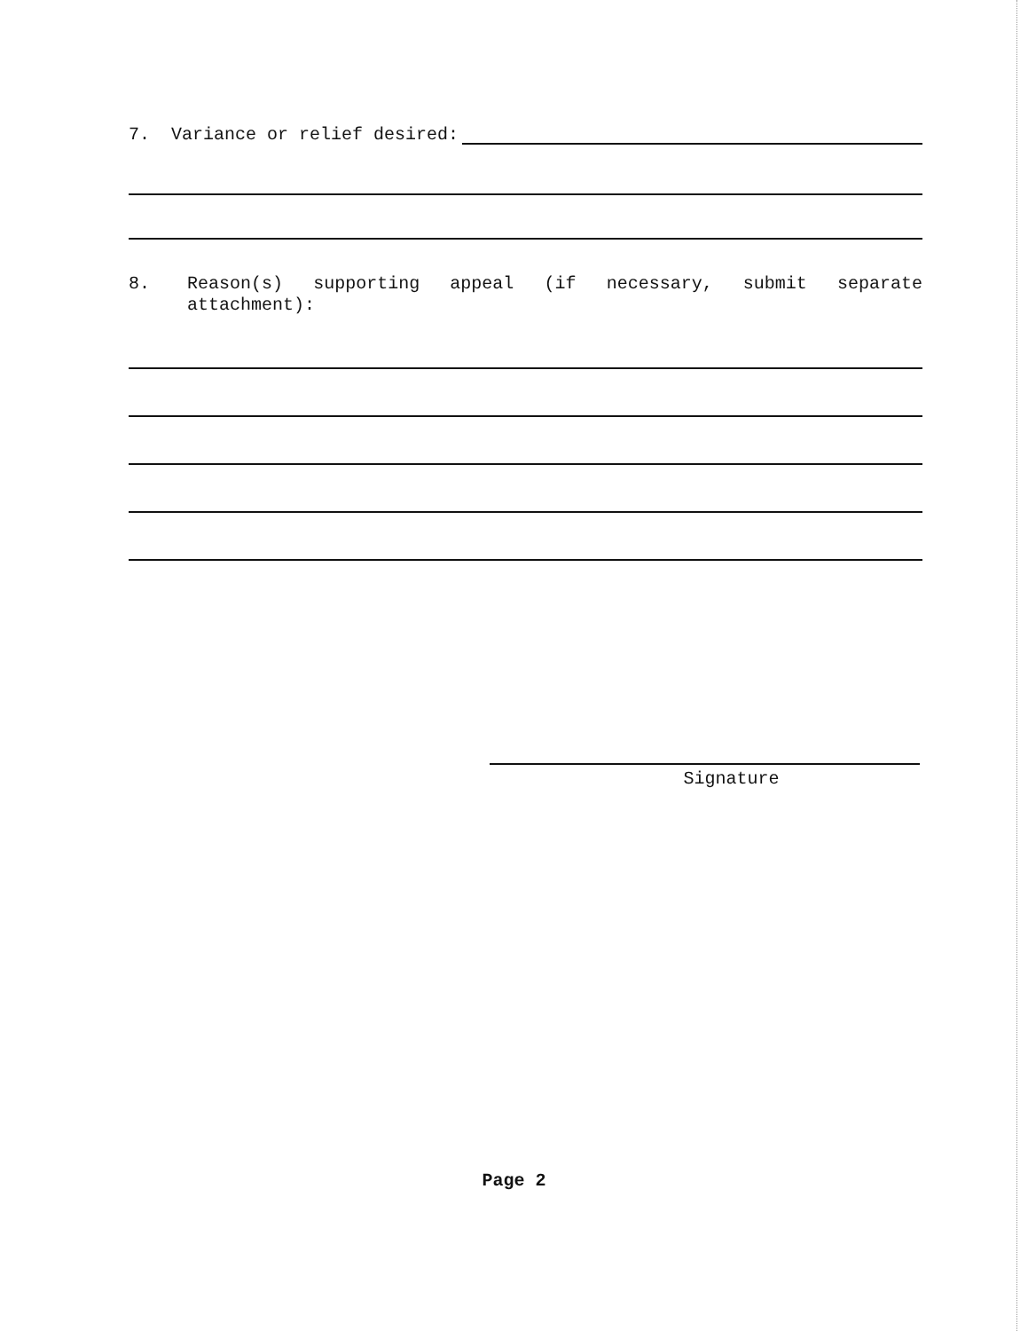7. Variance or relief desired:
8.
Reason(s) supporting appeal (if necessary, submit separate attachment):
Signature
Page 2